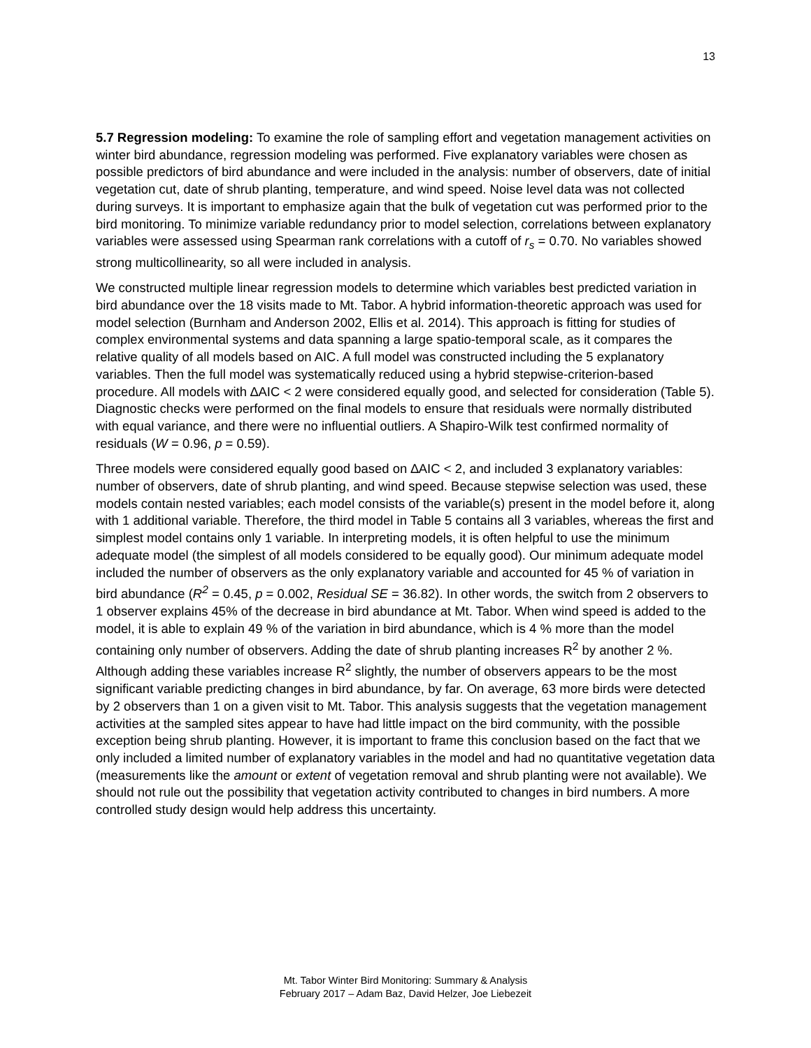13
5.7 Regression modeling: To examine the role of sampling effort and vegetation management activities on winter bird abundance, regression modeling was performed. Five explanatory variables were chosen as possible predictors of bird abundance and were included in the analysis: number of observers, date of initial vegetation cut, date of shrub planting, temperature, and wind speed. Noise level data was not collected during surveys. It is important to emphasize again that the bulk of vegetation cut was performed prior to the bird monitoring. To minimize variable redundancy prior to model selection, correlations between explanatory variables were assessed using Spearman rank correlations with a cutoff of r<sub>s</sub> = 0.70. No variables showed strong multicollinearity, so all were included in analysis.
We constructed multiple linear regression models to determine which variables best predicted variation in bird abundance over the 18 visits made to Mt. Tabor. A hybrid information-theoretic approach was used for model selection (Burnham and Anderson 2002, Ellis et al. 2014). This approach is fitting for studies of complex environmental systems and data spanning a large spatio-temporal scale, as it compares the relative quality of all models based on AIC. A full model was constructed including the 5 explanatory variables. Then the full model was systematically reduced using a hybrid stepwise-criterion-based procedure. All models with ∆AIC < 2 were considered equally good, and selected for consideration (Table 5). Diagnostic checks were performed on the final models to ensure that residuals were normally distributed with equal variance, and there were no influential outliers. A Shapiro-Wilk test confirmed normality of residuals (W = 0.96, p = 0.59).
Three models were considered equally good based on ∆AIC < 2, and included 3 explanatory variables: number of observers, date of shrub planting, and wind speed. Because stepwise selection was used, these models contain nested variables; each model consists of the variable(s) present in the model before it, along with 1 additional variable. Therefore, the third model in Table 5 contains all 3 variables, whereas the first and simplest model contains only 1 variable. In interpreting models, it is often helpful to use the minimum adequate model (the simplest of all models considered to be equally good). Our minimum adequate model included the number of observers as the only explanatory variable and accounted for 45 % of variation in bird abundance (R<sup>2</sup> = 0.45, p = 0.002, Residual SE = 36.82). In other words, the switch from 2 observers to 1 observer explains 45% of the decrease in bird abundance at Mt. Tabor. When wind speed is added to the model, it is able to explain 49 % of the variation in bird abundance, which is 4 % more than the model containing only number of observers. Adding the date of shrub planting increases R<sup>2</sup> by another 2 %. Although adding these variables increase R<sup>2</sup> slightly, the number of observers appears to be the most significant variable predicting changes in bird abundance, by far. On average, 63 more birds were detected by 2 observers than 1 on a given visit to Mt. Tabor. This analysis suggests that the vegetation management activities at the sampled sites appear to have had little impact on the bird community, with the possible exception being shrub planting. However, it is important to frame this conclusion based on the fact that we only included a limited number of explanatory variables in the model and had no quantitative vegetation data (measurements like the amount or extent of vegetation removal and shrub planting were not available). We should not rule out the possibility that vegetation activity contributed to changes in bird numbers. A more controlled study design would help address this uncertainty.
Mt. Tabor Winter Bird Monitoring: Summary & Analysis
February 2017 – Adam Baz, David Helzer, Joe Liebezeit